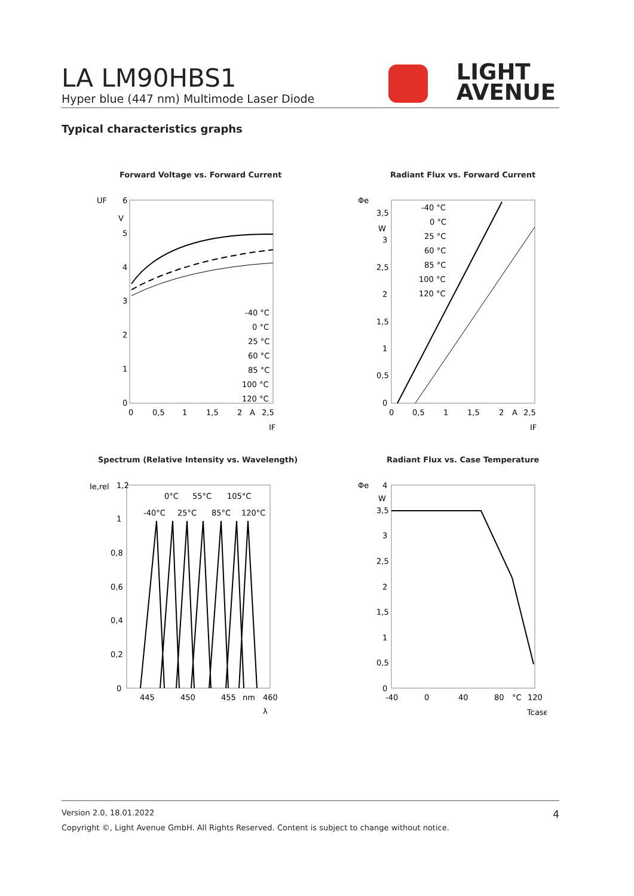LA LM90HBS1
Hyper blue (447 nm) Multimode Laser Diode
LIGHT
AVENUE
Typical characteristics graphs
Forward Voltage vs. Forward Current
6
5
4
3
2
1
0
0
0,5
1
1,5
2
A
2,5
IF
UF
V
-40 °C
0 °C
25 °C
60 °C
85 °C
100 °C
120 °C
Radiant Flux vs. Forward Current
0
0,5
1
1,5
2
2,5
3
3,5
W
Φe
0
0,5
1
1,5
2
A
2,5
IF
-40 °C
0 °C
25 °C
60 °C
85 °C
100 °C
120 °C
Spectrum (Relative Intensity vs. Wavelength)
1,2
1
0,8
0,6
0,4
0,2
0
445
450
455
nm
460
λ
Ie,rel
0°C
55°C
105°C
-40°C
25°C
85°C
120°C
Radiant Flux vs. Case Temperature
4
W
3,5
3
2,5
2
1,5
1
0,5
0
Φe
-40
0
40
80
°C
120
Tcase
Version 2.0, 18.01.2022 4
Copyright ©, Light Avenue GmbH. All Rights Reserved. Content is subject to change without notice.